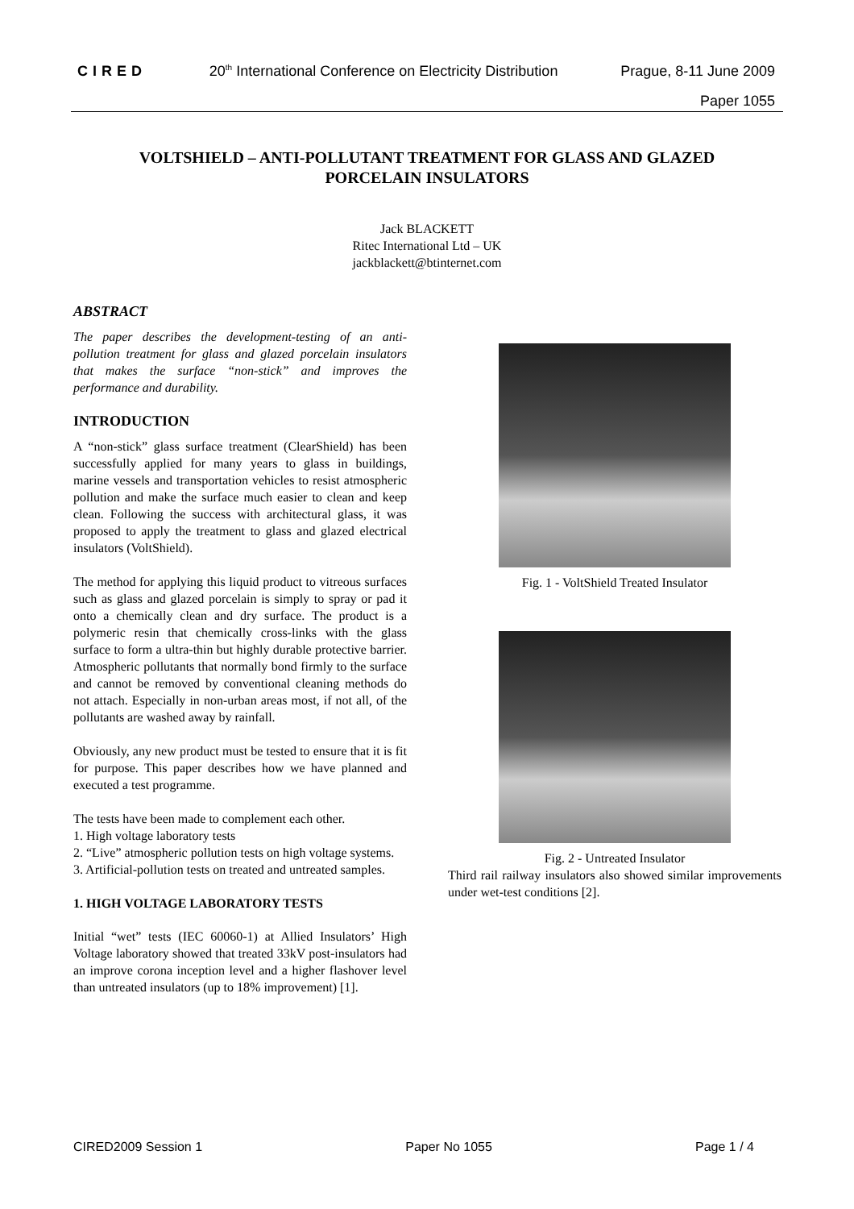CIRED 20<sup>th</sup> International Conference on Electricity Distribution Prague, 8-11 June 2009
Paper 1055
VOLTSHIELD – ANTI-POLLUTANT TREATMENT FOR GLASS AND GLAZED PORCELAIN INSULATORS
Jack BLACKETT
Ritec International Ltd – UK
jackblackett@btinternet.com
ABSTRACT
The paper describes the development-testing of an anti-pollution treatment for glass and glazed porcelain insulators that makes the surface “non-stick” and improves the performance and durability.
INTRODUCTION
A “non-stick” glass surface treatment (ClearShield) has been successfully applied for many years to glass in buildings, marine vessels and transportation vehicles to resist atmospheric pollution and make the surface much easier to clean and keep clean. Following the success with architectural glass, it was proposed to apply the treatment to glass and glazed electrical insulators (VoltShield).
The method for applying this liquid product to vitreous surfaces such as glass and glazed porcelain is simply to spray or pad it onto a chemically clean and dry surface. The product is a polymeric resin that chemically cross-links with the glass surface to form a ultra-thin but highly durable protective barrier. Atmospheric pollutants that normally bond firmly to the surface and cannot be removed by conventional cleaning methods do not attach. Especially in non-urban areas most, if not all, of the pollutants are washed away by rainfall.
Obviously, any new product must be tested to ensure that it is fit for purpose. This paper describes how we have planned and executed a test programme.
The tests have been made to complement each other.
1. High voltage laboratory tests
2. “Live” atmospheric pollution tests on high voltage systems.
3. Artificial-pollution tests on treated and untreated samples.
1. HIGH VOLTAGE LABORATORY TESTS
Initial “wet” tests (IEC 60060-1) at Allied Insulators’ High Voltage laboratory showed that treated 33kV post-insulators had an improve corona inception level and a higher flashover level than untreated insulators (up to 18% improvement) [1].
Fig. 1 - VoltShield Treated Insulator
Fig. 2 - Untreated Insulator
Third rail railway insulators also showed similar improvements under wet-test conditions [2].
CIRED2009 Session 1 Paper No 1055 Page 1 / 4